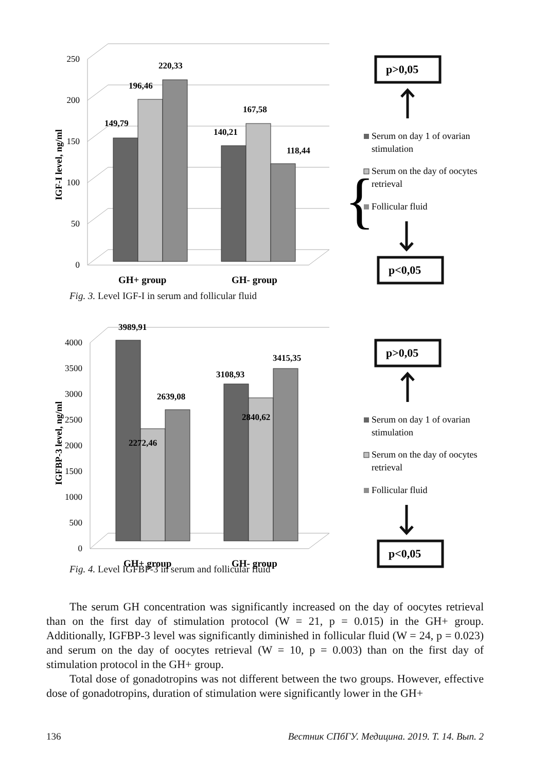IGF-I level, ng/ml
250
200
150
100
50
0
149,79
196,46
220,33
140,21
167,58
118,44
GH+ group
GH- group
p>0,05
Serum on day 1 of ovarian
stimulation
Serum on the day of oocytes
retrieval
Follicular fluid
{
}
p<0,05
Fig. 3. Level IGF-I in serum and follicular fluid
IGFBP-3 level, ng/ml
4000
3500
3000
2500
2000
1500
1000
500
0
3989,91
2272,46
2639,08
3108,93
2840,62
3415,35
GH+ group
GH- group
p>0,05
Serum on day 1 of ovarian
stimulation
Serum on the day of oocytes
retrieval
Follicular fluid
p<0,05
Fig. 4. Level IGFBP-3 in serum and follicular fluid
The serum GH concentration was significantly increased on the day of oocytes retrieval than on the first day of stimulation protocol (W = 21, p = 0.015) in the GH+ group. Additionally, IGFBP-3 level was significantly diminished in follicular fluid (W = 24, p = 0.023) and serum on the day of oocytes retrieval (W = 10, p = 0.003) than on the first day of stimulation protocol in the GH+ group.
Total dose of gonadotropins was not different between the two groups. However, effective dose of gonadotropins, duration of stimulation were significantly lower in the GH+
136 Вестник СПбГУ. Медицина. 2019. Т. 14. Вып. 2